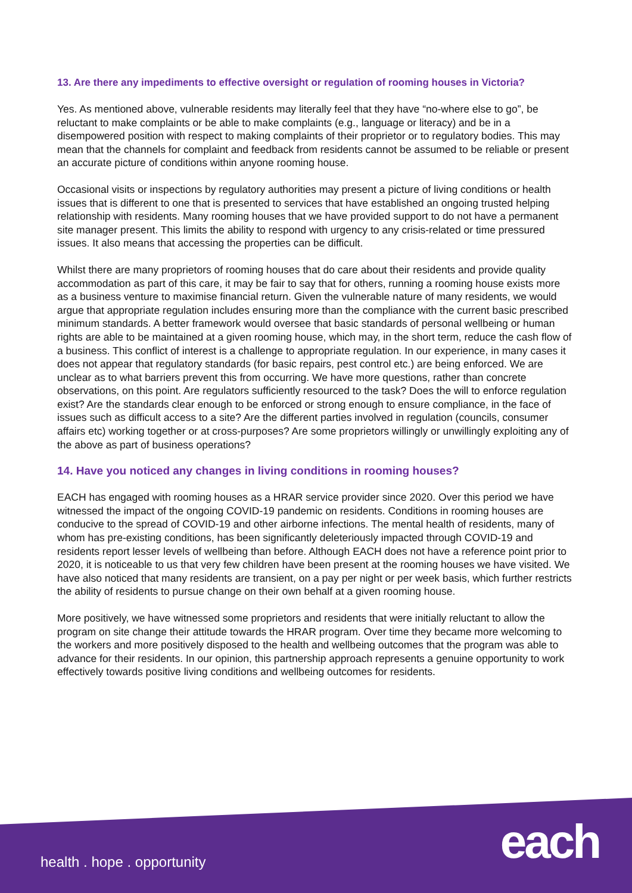13. Are there any impediments to effective oversight or regulation of rooming houses in Victoria?
Yes. As mentioned above, vulnerable residents may literally feel that they have “no-where else to go”, be reluctant to make complaints or be able to make complaints (e.g., language or literacy) and be in a disempowered position with respect to making complaints of their proprietor or to regulatory bodies. This may mean that the channels for complaint and feedback from residents cannot be assumed to be reliable or present an accurate picture of conditions within anyone rooming house.
Occasional visits or inspections by regulatory authorities may present a picture of living conditions or health issues that is different to one that is presented to services that have established an ongoing trusted helping relationship with residents. Many rooming houses that we have provided support to do not have a permanent site manager present. This limits the ability to respond with urgency to any crisis-related or time pressured issues. It also means that accessing the properties can be difficult.
Whilst there are many proprietors of rooming houses that do care about their residents and provide quality accommodation as part of this care, it may be fair to say that for others, running a rooming house exists more as a business venture to maximise financial return. Given the vulnerable nature of many residents, we would argue that appropriate regulation includes ensuring more than the compliance with the current basic prescribed minimum standards. A better framework would oversee that basic standards of personal wellbeing or human rights are able to be maintained at a given rooming house, which may, in the short term, reduce the cash flow of a business. This conflict of interest is a challenge to appropriate regulation. In our experience, in many cases it does not appear that regulatory standards (for basic repairs, pest control etc.) are being enforced. We are unclear as to what barriers prevent this from occurring. We have more questions, rather than concrete observations, on this point. Are regulators sufficiently resourced to the task? Does the will to enforce regulation exist? Are the standards clear enough to be enforced or strong enough to ensure compliance, in the face of issues such as difficult access to a site? Are the different parties involved in regulation (councils, consumer affairs etc) working together or at cross-purposes? Are some proprietors willingly or unwillingly exploiting any of the above as part of business operations?
14. Have you noticed any changes in living conditions in rooming houses?
EACH has engaged with rooming houses as a HRAR service provider since 2020. Over this period we have witnessed the impact of the ongoing COVID-19 pandemic on residents. Conditions in rooming houses are conducive to the spread of COVID-19 and other airborne infections. The mental health of residents, many of whom has pre-existing conditions, has been significantly deleteriously impacted through COVID-19 and residents report lesser levels of wellbeing than before. Although EACH does not have a reference point prior to 2020, it is noticeable to us that very few children have been present at the rooming houses we have visited. We have also noticed that many residents are transient, on a pay per night or per week basis, which further restricts the ability of residents to pursue change on their own behalf at a given rooming house.
More positively, we have witnessed some proprietors and residents that were initially reluctant to allow the program on site change their attitude towards the HRAR program. Over time they became more welcoming to the workers and more positively disposed to the health and wellbeing outcomes that the program was able to advance for their residents. In our opinion, this partnership approach represents a genuine opportunity to work effectively towards positive living conditions and wellbeing outcomes for residents.
health . hope . opportunity each